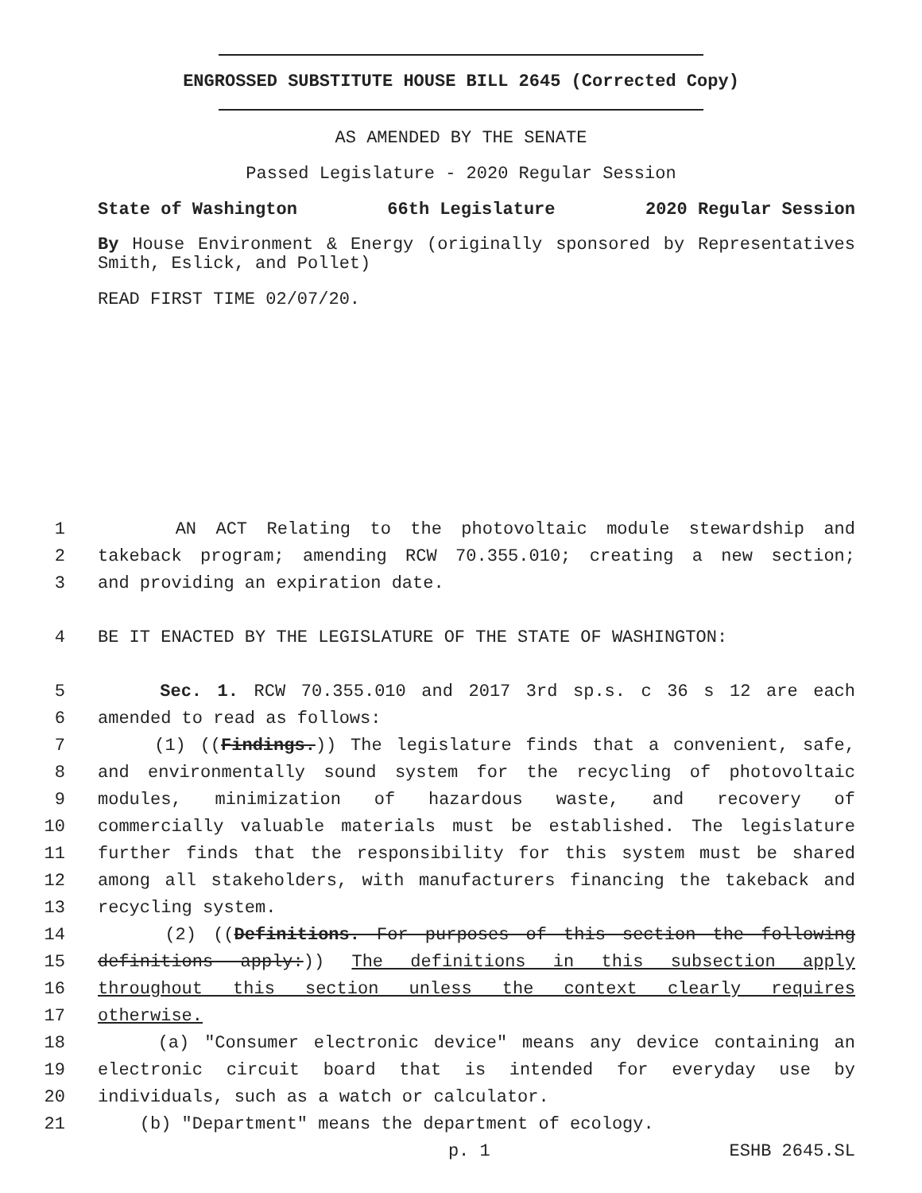ENGROSSED SUBSTITUTE HOUSE BILL 2645 (Corrected Copy)
AS AMENDED BY THE SENATE
Passed Legislature - 2020 Regular Session
State of Washington 66th Legislature 2020 Regular Session
By House Environment & Energy (originally sponsored by Representatives Smith, Eslick, and Pollet)
READ FIRST TIME 02/07/20.
1 AN ACT Relating to the photovoltaic module stewardship and
2 takeback program; amending RCW 70.355.010; creating a new section;
3 and providing an expiration date.
4 BE IT ENACTED BY THE LEGISLATURE OF THE STATE OF WASHINGTON:
5 Sec. 1. RCW 70.355.010 and 2017 3rd sp.s. c 36 s 12 are each
6 amended to read as follows:
7 (1) ((Findings.)) The legislature finds that a convenient, safe,
8 and environmentally sound system for the recycling of photovoltaic
9 modules, minimization of hazardous waste, and recovery of
10 commercially valuable materials must be established. The legislature
11 further finds that the responsibility for this system must be shared
12 among all stakeholders, with manufacturers financing the takeback and
13 recycling system.
14 (2) ((Definitions. For purposes of this section the following
15 definitions apply:)) The definitions in this subsection apply
16 throughout this section unless the context clearly requires
17 otherwise.
18 (a) "Consumer electronic device" means any device containing an
19 electronic circuit board that is intended for everyday use by
20 individuals, such as a watch or calculator.
21 (b) "Department" means the department of ecology.
p. 1 ESHB 2645.SL